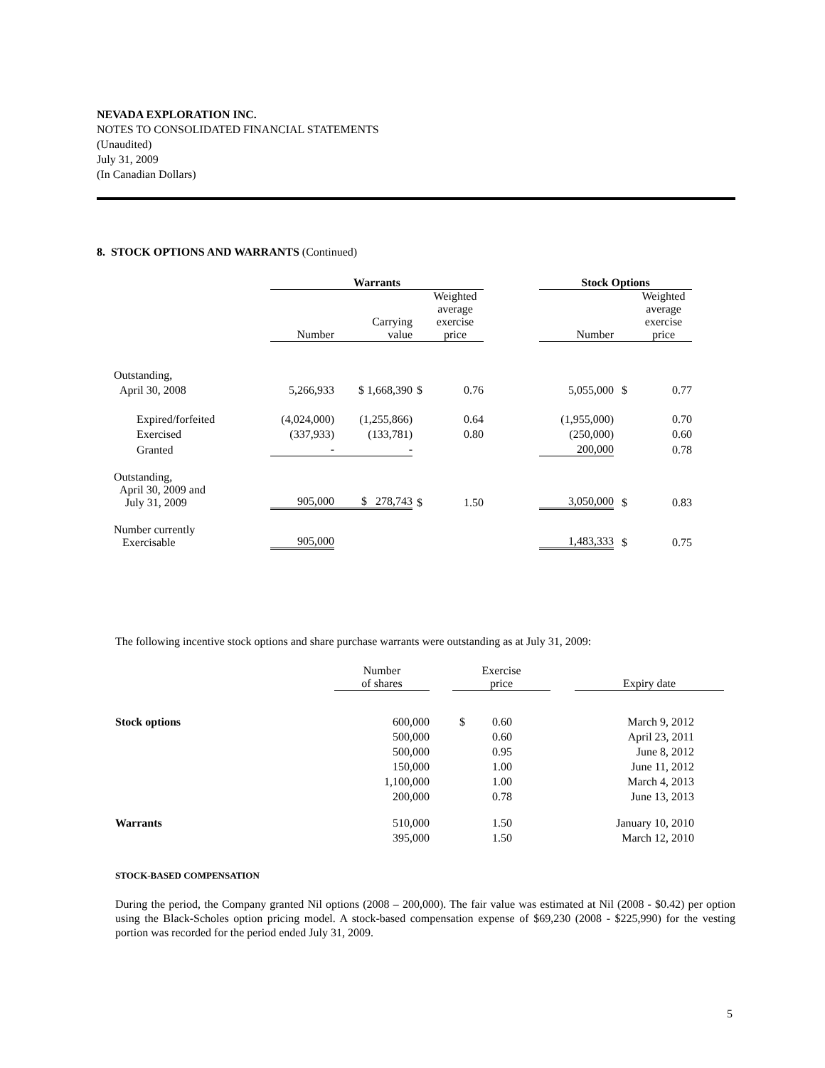NEVADA EXPLORATION INC.
NOTES TO CONSOLIDATED FINANCIAL STATEMENTS
(Unaudited)
July 31, 2009
(In Canadian Dollars)
8. STOCK OPTIONS AND WARRANTS (Continued)
| | Warrants | | | | | Stock Options | | |
| | Number | Carrying value | | Weighted average exercise price | | Number | | Weighted average exercise price |
| Outstanding, | | | | | | | | |
| April 30, 2008 | 5,266,933 | $ 1,668,390 | $ | 0.76 | | 5,055,000 | $ | 0.77 |
| Expired/forfeited | (4,024,000) | (1,255,866) | | 0.64 | | (1,955,000) | | 0.70 |
| Exercised | (337,933) | (133,781) | | 0.80 | | (250,000) | | 0.60 |
| Granted | - | - | | | | 200,000 | | 0.78 |
| Outstanding, April 30, 2009 and July 31, 2009 | 905,000 | $ 278,743 | $ | 1.50 | | 3,050,000 | $ | 0.83 |
| Number currently Exercisable | 905,000 | | | | | 1,483,333 | $ | 0.75 |
The following incentive stock options and share purchase warrants were outstanding as at July 31, 2009:
| | Number of shares | | Exercise price | | | Expiry date |
| Stock options | 600,000 | | $ | 0.60 | | March 9, 2012 |
| | 500,000 | | | 0.60 | | April 23, 2011 |
| | 500,000 | | | 0.95 | | June 8, 2012 |
| | 150,000 | | | 1.00 | | June 11, 2012 |
| | 1,100,000 | | | 1.00 | | March 4, 2013 |
| | 200,000 | | | 0.78 | | June 13, 2013 |
| Warrants | 510,000 | | | 1.50 | | January 10, 2010 |
| | 395,000 | | | 1.50 | | March 12, 2010 |
STOCK-BASED COMPENSATION
During the period, the Company granted Nil options (2008 – 200,000). The fair value was estimated at Nil (2008 - $0.42) per option using the Black-Scholes option pricing model. A stock-based compensation expense of $69,230 (2008 - $225,990) for the vesting portion was recorded for the period ended July 31, 2009.
5